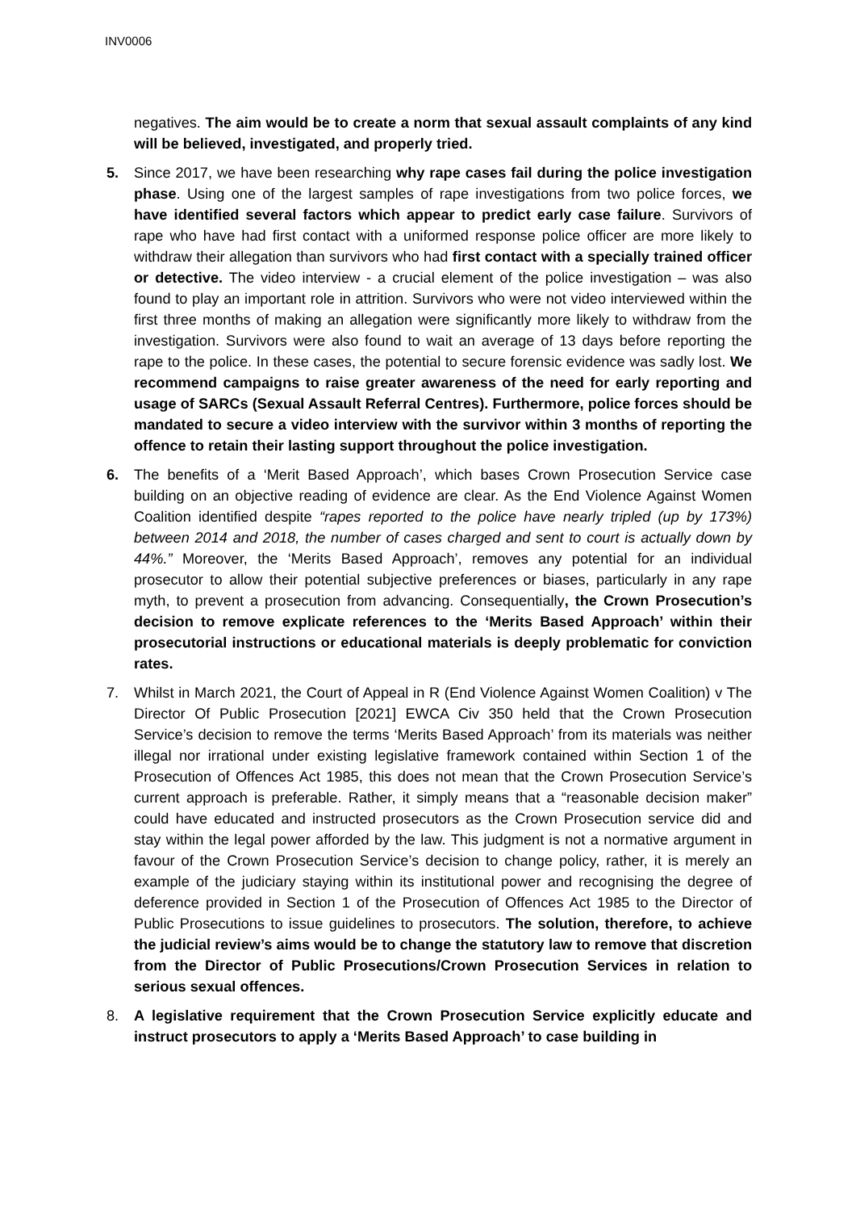INV0006
negatives. The aim would be to create a norm that sexual assault complaints of any kind will be believed, investigated, and properly tried.
5. Since 2017, we have been researching why rape cases fail during the police investigation phase. Using one of the largest samples of rape investigations from two police forces, we have identified several factors which appear to predict early case failure. Survivors of rape who have had first contact with a uniformed response police officer are more likely to withdraw their allegation than survivors who had first contact with a specially trained officer or detective. The video interview - a crucial element of the police investigation – was also found to play an important role in attrition. Survivors who were not video interviewed within the first three months of making an allegation were significantly more likely to withdraw from the investigation. Survivors were also found to wait an average of 13 days before reporting the rape to the police. In these cases, the potential to secure forensic evidence was sadly lost. We recommend campaigns to raise greater awareness of the need for early reporting and usage of SARCs (Sexual Assault Referral Centres). Furthermore, police forces should be mandated to secure a video interview with the survivor within 3 months of reporting the offence to retain their lasting support throughout the police investigation.
6. The benefits of a ‘Merit Based Approach’, which bases Crown Prosecution Service case building on an objective reading of evidence are clear. As the End Violence Against Women Coalition identified despite “rapes reported to the police have nearly tripled (up by 173%) between 2014 and 2018, the number of cases charged and sent to court is actually down by 44%.” Moreover, the ‘Merits Based Approach’, removes any potential for an individual prosecutor to allow their potential subjective preferences or biases, particularly in any rape myth, to prevent a prosecution from advancing. Consequentially, the Crown Prosecution’s decision to remove explicate references to the ‘Merits Based Approach’ within their prosecutorial instructions or educational materials is deeply problematic for conviction rates.
7. Whilst in March 2021, the Court of Appeal in R (End Violence Against Women Coalition) v The Director Of Public Prosecution [2021] EWCA Civ 350 held that the Crown Prosecution Service’s decision to remove the terms ‘Merits Based Approach’ from its materials was neither illegal nor irrational under existing legislative framework contained within Section 1 of the Prosecution of Offences Act 1985, this does not mean that the Crown Prosecution Service’s current approach is preferable. Rather, it simply means that a “reasonable decision maker” could have educated and instructed prosecutors as the Crown Prosecution service did and stay within the legal power afforded by the law. This judgment is not a normative argument in favour of the Crown Prosecution Service’s decision to change policy, rather, it is merely an example of the judiciary staying within its institutional power and recognising the degree of deference provided in Section 1 of the Prosecution of Offences Act 1985 to the Director of Public Prosecutions to issue guidelines to prosecutors. The solution, therefore, to achieve the judicial review’s aims would be to change the statutory law to remove that discretion from the Director of Public Prosecutions/Crown Prosecution Services in relation to serious sexual offences.
8. A legislative requirement that the Crown Prosecution Service explicitly educate and instruct prosecutors to apply a ‘Merits Based Approach’ to case building in